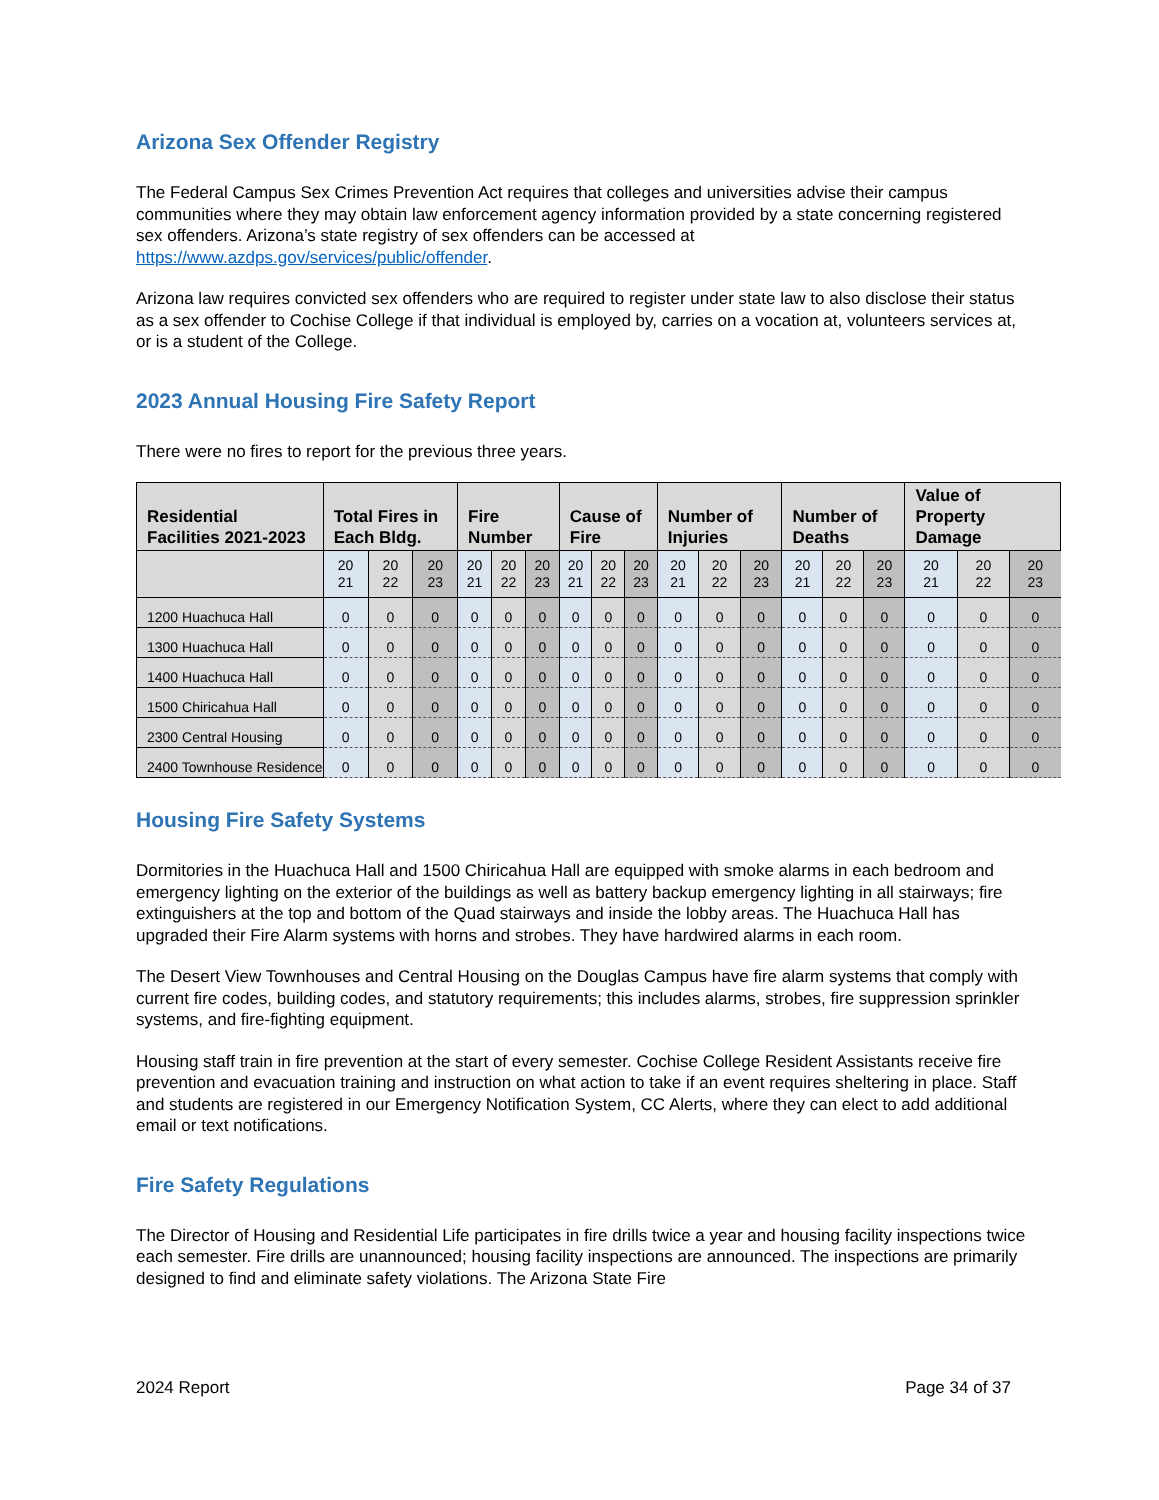Arizona Sex Offender Registry
The Federal Campus Sex Crimes Prevention Act requires that colleges and universities advise their campus communities where they may obtain law enforcement agency information provided by a state concerning registered sex offenders. Arizona’s state registry of sex offenders can be accessed at https://www.azdps.gov/services/public/offender.
Arizona law requires convicted sex offenders who are required to register under state law to also disclose their status as a sex offender to Cochise College if that individual is employed by, carries on a vocation at, volunteers services at, or is a student of the College.
2023 Annual Housing Fire Safety Report
There were no fires to report for the previous three years.
| Residential Facilities 2021-2023 | Total Fires in Each Bldg. | | | Fire Number | | | Cause of Fire | | | Number of Injuries | | | Number of Deaths | | | Value of Property Damage | | |
| --- | --- | --- | --- | --- | --- | --- | --- | --- | --- | --- | --- | --- | --- | --- | --- | --- | --- | --- |
| | 20 21 | 20 22 | 20 23 | 20 21 | 20 22 | 20 23 | 20 21 | 20 22 | 20 23 | 20 21 | 20 22 | 20 23 | 20 21 | 20 22 | 20 23 | 20 21 | 20 22 | 20 23 |
| 1200 Huachuca Hall | 0 | 0 | 0 | 0 | 0 | 0 | 0 | 0 | 0 | 0 | 0 | 0 | 0 | 0 | 0 | 0 | 0 | 0 |
| 1300 Huachuca Hall | 0 | 0 | 0 | 0 | 0 | 0 | 0 | 0 | 0 | 0 | 0 | 0 | 0 | 0 | 0 | 0 | 0 | 0 |
| 1400 Huachuca Hall | 0 | 0 | 0 | 0 | 0 | 0 | 0 | 0 | 0 | 0 | 0 | 0 | 0 | 0 | 0 | 0 | 0 | 0 |
| 1500 Chiricahua Hall | 0 | 0 | 0 | 0 | 0 | 0 | 0 | 0 | 0 | 0 | 0 | 0 | 0 | 0 | 0 | 0 | 0 | 0 |
| 2300 Central Housing | 0 | 0 | 0 | 0 | 0 | 0 | 0 | 0 | 0 | 0 | 0 | 0 | 0 | 0 | 0 | 0 | 0 | 0 |
| 2400 Townhouse Residence | 0 | 0 | 0 | 0 | 0 | 0 | 0 | 0 | 0 | 0 | 0 | 0 | 0 | 0 | 0 | 0 | 0 | 0 |
Housing Fire Safety Systems
Dormitories in the Huachuca Hall and 1500 Chiricahua Hall are equipped with smoke alarms in each bedroom and emergency lighting on the exterior of the buildings as well as battery backup emergency lighting in all stairways; fire extinguishers at the top and bottom of the Quad stairways and inside the lobby areas. The Huachuca Hall has upgraded their Fire Alarm systems with horns and strobes. They have hardwired alarms in each room.
The Desert View Townhouses and Central Housing on the Douglas Campus have fire alarm systems that comply with current fire codes, building codes, and statutory requirements; this includes alarms, strobes, fire suppression sprinkler systems, and fire-fighting equipment.
Housing staff train in fire prevention at the start of every semester. Cochise College Resident Assistants receive fire prevention and evacuation training and instruction on what action to take if an event requires sheltering in place. Staff and students are registered in our Emergency Notification System, CC Alerts, where they can elect to add additional email or text notifications.
Fire Safety Regulations
The Director of Housing and Residential Life participates in fire drills twice a year and housing facility inspections twice each semester. Fire drills are unannounced; housing facility inspections are announced. The inspections are primarily designed to find and eliminate safety violations. The Arizona State Fire
2024 Report Page 34 of 37